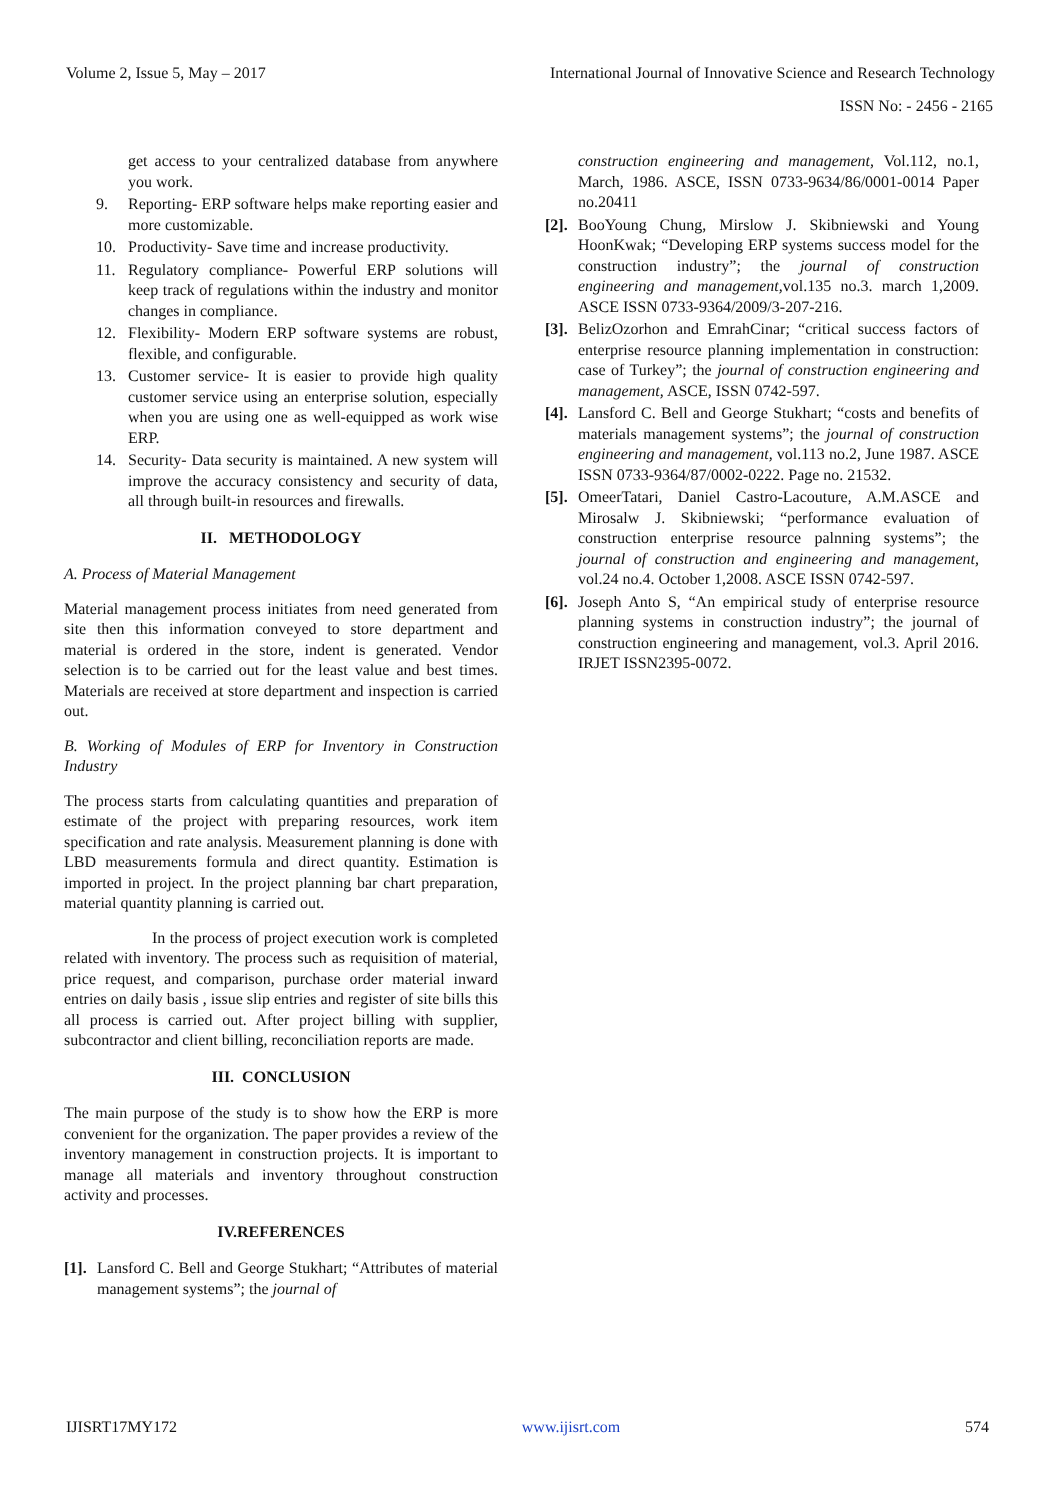Volume 2, Issue 5, May – 2017 International Journal of Innovative Science and Research Technology
ISSN No: - 2456 - 2165
get access to your centralized database from anywhere you work.
9. Reporting- ERP software helps make reporting easier and more customizable.
10. Productivity- Save time and increase productivity.
11. Regulatory compliance- Powerful ERP solutions will keep track of regulations within the industry and monitor changes in compliance.
12. Flexibility- Modern ERP software systems are robust, flexible, and configurable.
13. Customer service- It is easier to provide high quality customer service using an enterprise solution, especially when you are using one as well-equipped as work wise ERP.
14. Security- Data security is maintained. A new system will improve the accuracy consistency and security of data, all through built-in resources and firewalls.
II. METHODOLOGY
A. Process of Material Management
Material management process initiates from need generated from site then this information conveyed to store department and material is ordered in the store, indent is generated. Vendor selection is to be carried out for the least value and best times. Materials are received at store department and inspection is carried out.
B. Working of Modules of ERP for Inventory in Construction Industry
The process starts from calculating quantities and preparation of estimate of the project with preparing resources, work item specification and rate analysis. Measurement planning is done with LBD measurements formula and direct quantity. Estimation is imported in project. In the project planning bar chart preparation, material quantity planning is carried out.
In the process of project execution work is completed related with inventory. The process such as requisition of material, price request, and comparison, purchase order material inward entries on daily basis , issue slip entries and register of site bills this all process is carried out. After project billing with supplier, subcontractor and client billing, reconciliation reports are made.
III. CONCLUSION
The main purpose of the study is to show how the ERP is more convenient for the organization. The paper provides a review of the inventory management in construction projects. It is important to manage all materials and inventory throughout construction activity and processes.
IV.REFERENCES
[1]. Lansford C. Bell and George Stukhart; “Attributes of material management systems”; the journal of
construction engineering and management, Vol.112, no.1, March, 1986. ASCE, ISSN 0733-9634/86/0001-0014 Paper no.20411
[2]. BooYoung Chung, Mirslow J. Skibniewski and Young HoonKwak; “Developing ERP systems success model for the construction industry”; the journal of construction engineering and management, vol.135 no.3. march 1,2009. ASCE ISSN 0733-9364/2009/3-207-216.
[3]. BelizOzorhon and EmrahCinar; “critical success factors of enterprise resource planning implementation in construction: case of Turkey”; the journal of construction engineering and management, ASCE, ISSN 0742-597.
[4]. Lansford C. Bell and George Stukhart; “costs and benefits of materials management systems”; the journal of construction engineering and management, vol.113 no.2, June 1987. ASCE ISSN 0733-9364/87/0002-0222. Page no. 21532.
[5]. OmeerTatari, Daniel Castro-Lacouture, A.M.ASCE and Mirosalw J. Skibniewski; “performance evaluation of construction enterprise resource palnning systems”; the journal of construction and engineering and management, vol.24 no.4. October 1,2008. ASCE ISSN 0742-597.
[6]. Joseph Anto S, “An empirical study of enterprise resource planning systems in construction industry”; the journal of construction engineering and management, vol.3. April 2016. IRJET ISSN2395-0072.
IJISRT17MY172 www.ijisrt.com 574